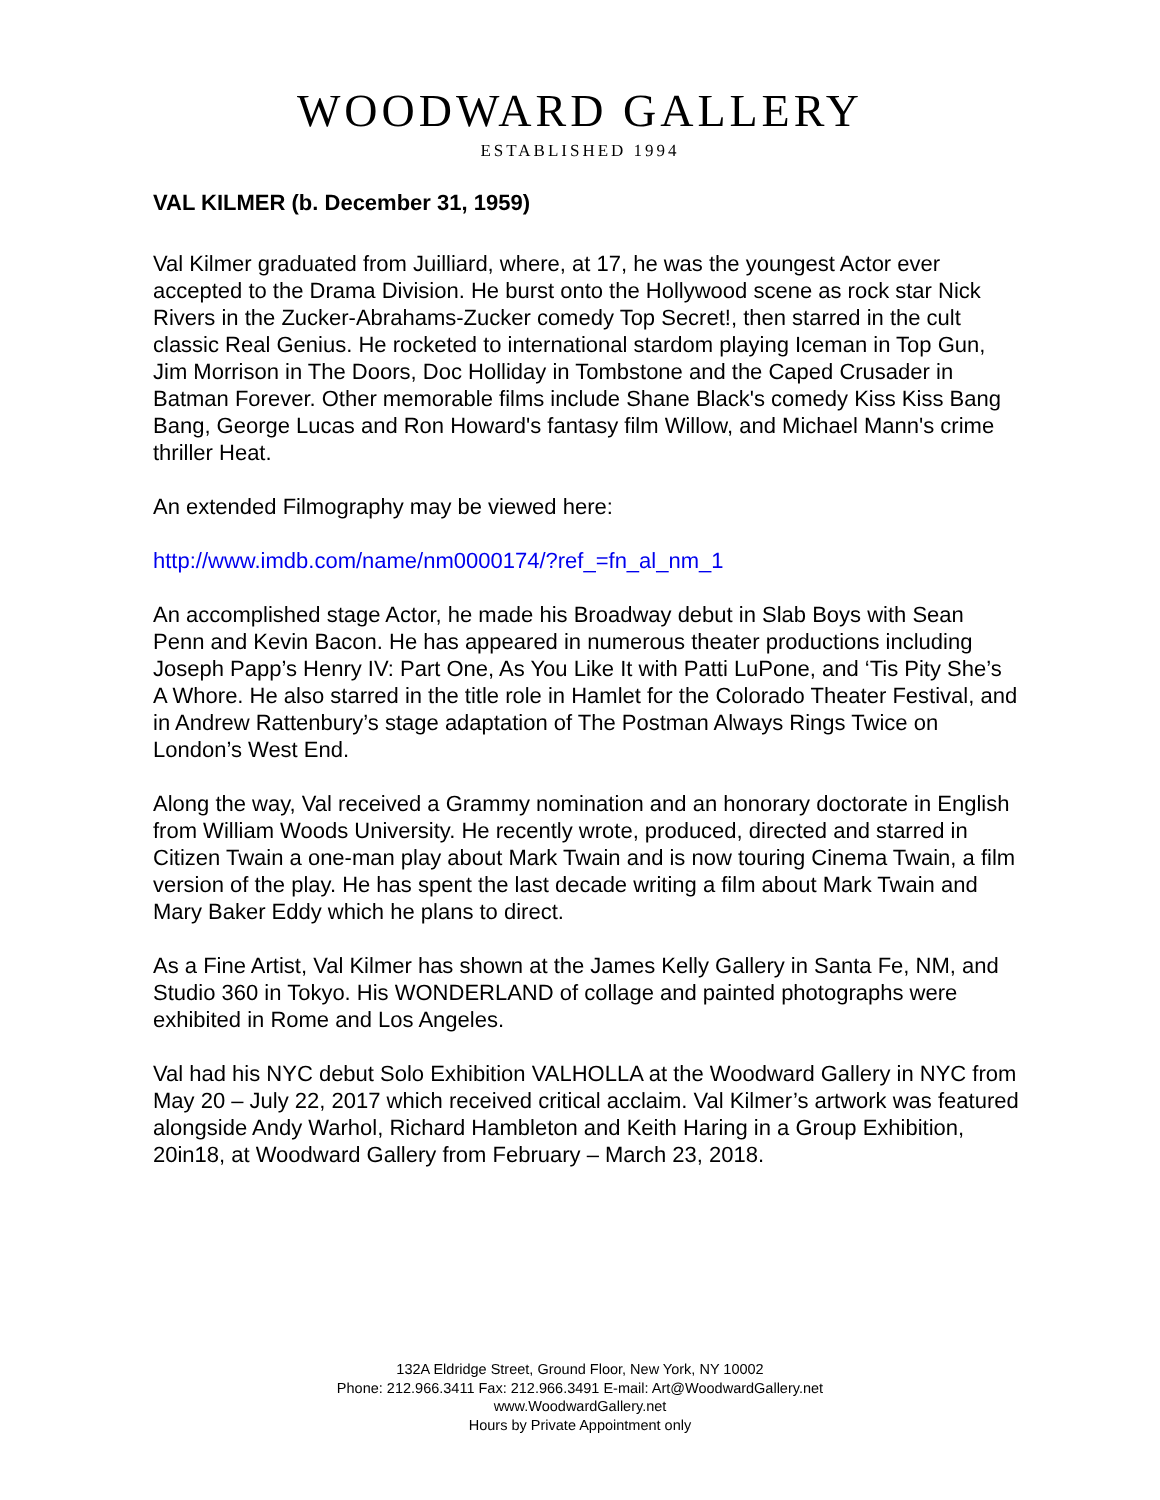WOODWARD GALLERY
ESTABLISHED 1994
VAL KILMER (b. December 31, 1959)
Val Kilmer graduated from Juilliard, where, at 17, he was the youngest Actor ever accepted to the Drama Division. He burst onto the Hollywood scene as rock star Nick Rivers in the Zucker-Abrahams-Zucker comedy Top Secret!, then starred in the cult classic Real Genius. He rocketed to international stardom playing Iceman in Top Gun, Jim Morrison in The Doors, Doc Holliday in Tombstone and the Caped Crusader in Batman Forever. Other memorable films include Shane Black's comedy Kiss Kiss Bang Bang, George Lucas and Ron Howard's fantasy film Willow, and Michael Mann's crime thriller Heat.
An extended Filmography may be viewed here:
http://www.imdb.com/name/nm0000174/?ref_=fn_al_nm_1
An accomplished stage Actor, he made his Broadway debut in Slab Boys with Sean Penn and Kevin Bacon. He has appeared in numerous theater productions including Joseph Papp’s Henry IV: Part One, As You Like It with Patti LuPone, and ‘Tis Pity She’s A Whore. He also starred in the title role in Hamlet for the Colorado Theater Festival, and in Andrew Rattenbury’s stage adaptation of The Postman Always Rings Twice on London’s West End.
Along the way, Val received a Grammy nomination and an honorary doctorate in English from William Woods University. He recently wrote, produced, directed and starred in Citizen Twain a one-man play about Mark Twain and is now touring Cinema Twain, a film version of the play. He has spent the last decade writing a film about Mark Twain and Mary Baker Eddy which he plans to direct.
As a Fine Artist, Val Kilmer has shown at the James Kelly Gallery in Santa Fe, NM, and Studio 360 in Tokyo. His WONDERLAND of collage and painted photographs were exhibited in Rome and Los Angeles.
Val had his NYC debut Solo Exhibition VALHOLLA at the Woodward Gallery in NYC from May 20 – July 22, 2017 which received critical acclaim. Val Kilmer’s artwork was featured alongside Andy Warhol, Richard Hambleton and Keith Haring in a Group Exhibition, 20in18, at Woodward Gallery from February – March 23, 2018.
132A Eldridge Street, Ground Floor, New York, NY 10002
Phone: 212.966.3411 Fax: 212.966.3491 E-mail: Art@WoodwardGallery.net
www.WoodwardGallery.net
Hours by Private Appointment only